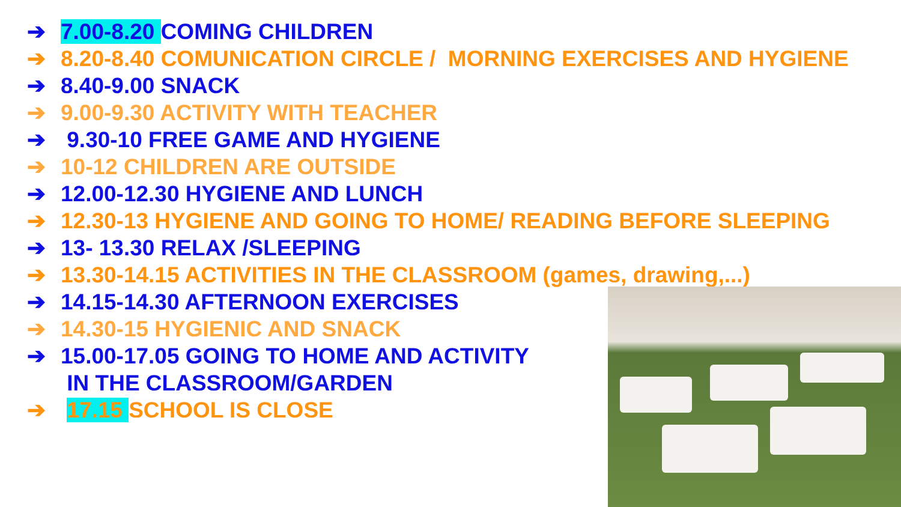➔ 7.00-8.20 COMING CHILDREN
➔ 8.20-8.40 COMUNICATION CIRCLE / MORNING EXERCISES AND HYGIENE
➔ 8.40-9.00 SNACK
➔ 9.00-9.30 ACTIVITY WITH TEACHER
➔ 9.30-10 FREE GAME AND HYGIENE
➔ 10-12 CHILDREN ARE OUTSIDE
➔ 12.00-12.30 HYGIENE AND LUNCH
➔ 12.30-13 HYGIENE AND GOING TO HOME/ READING BEFORE SLEEPING
➔ 13- 13.30 RELAX /SLEEPING
➔ 13.30-14.15 ACTIVITIES IN THE CLASSROOM (games, drawing,...)
➔ 14.15-14.30 AFTERNOON EXERCISES
➔ 14.30-15 HYGIENIC AND SNACK
➔ 15.00-17.05 GOING TO HOME AND ACTIVITY
IN THE CLASSROOM/GARDEN
➔ 17.15 SCHOOL IS CLOSE